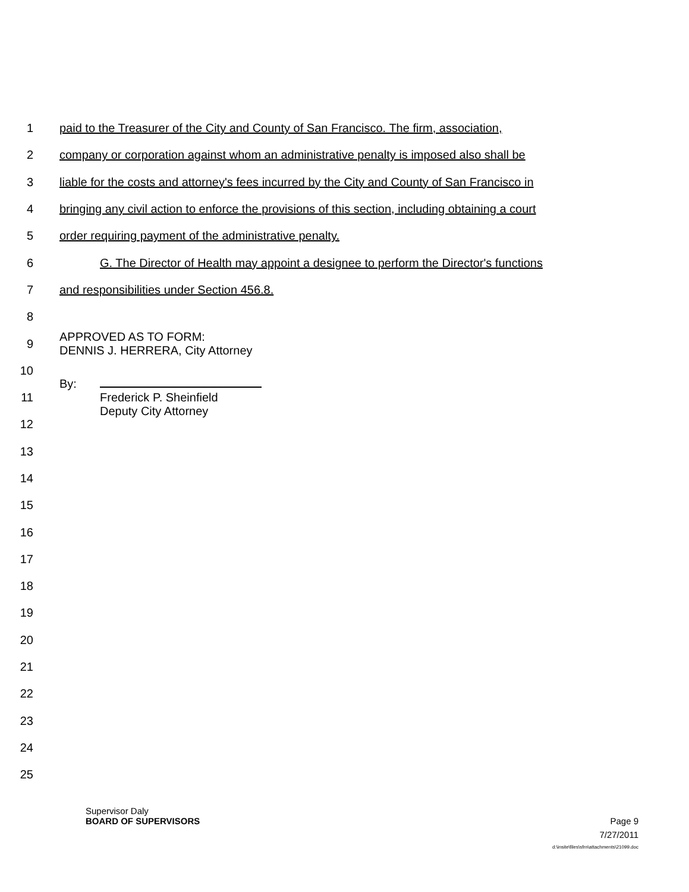1
paid to the Treasurer of the City and County of San Francisco. The firm, association,
2
company or corporation against whom an administrative penalty is imposed also shall be
3
liable for the costs and attorney's fees incurred by the City and County of San Francisco in
4
bringing any civil action to enforce the provisions of this section, including obtaining a court
5
order requiring payment of the administrative penalty.
6
G. The Director of Health may appoint a designee to perform the Director's functions
7
and responsibilities under Section 456.8.
8
9
APPROVED AS TO FORM:
DENNIS J. HERRERA, City Attorney
10
11
By:
Frederick P. Sheinfield
Deputy City Attorney
12
13
14
15
16
17
18
19
20
21
22
23
24
25
Supervisor Daly
BOARD OF SUPERVISORS Page 9
7/27/2011
d:\insite\files\sfrn\attachments\21099.doc